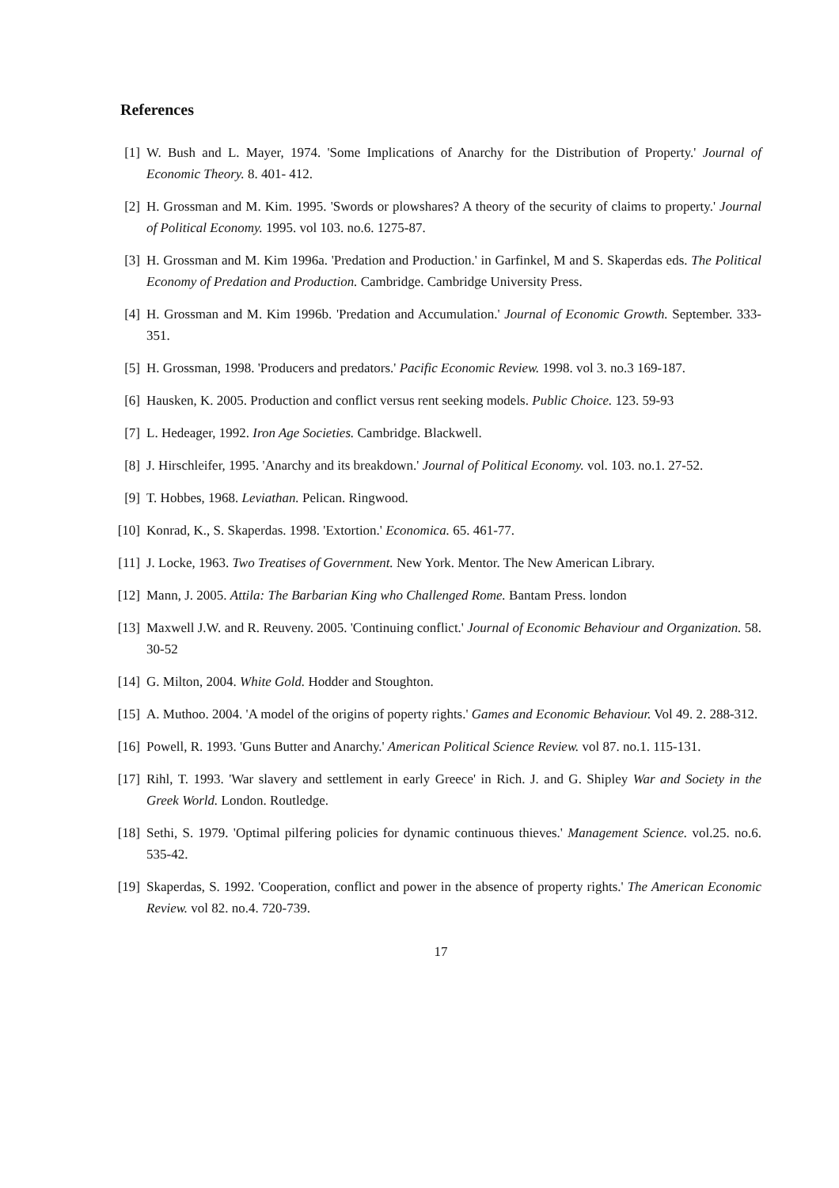References
[1] W. Bush and L. Mayer, 1974. 'Some Implications of Anarchy for the Distribution of Property.' Journal of Economic Theory. 8. 401- 412.
[2] H. Grossman and M. Kim. 1995. 'Swords or plowshares? A theory of the security of claims to property.' Journal of Political Economy. 1995. vol 103. no.6. 1275-87.
[3] H. Grossman and M. Kim 1996a. 'Predation and Production.' in Garfinkel, M and S. Skaperdas eds. The Political Economy of Predation and Production. Cambridge. Cambridge University Press.
[4] H. Grossman and M. Kim 1996b. 'Predation and Accumulation.' Journal of Economic Growth. September. 333-351.
[5] H. Grossman, 1998. 'Producers and predators.' Pacific Economic Review. 1998. vol 3. no.3 169-187.
[6] Hausken, K. 2005. Production and conflict versus rent seeking models. Public Choice. 123. 59-93
[7] L. Hedeager, 1992. Iron Age Societies. Cambridge. Blackwell.
[8] J. Hirschleifer, 1995. 'Anarchy and its breakdown.' Journal of Political Economy. vol. 103. no.1. 27-52.
[9] T. Hobbes, 1968. Leviathan. Pelican. Ringwood.
[10] Konrad, K., S. Skaperdas. 1998. 'Extortion.' Economica. 65. 461-77.
[11] J. Locke, 1963. Two Treatises of Government. New York. Mentor. The New American Library.
[12] Mann, J. 2005. Attila: The Barbarian King who Challenged Rome. Bantam Press. london
[13] Maxwell J.W. and R. Reuveny. 2005. 'Continuing conflict.' Journal of Economic Behaviour and Organization. 58. 30-52
[14] G. Milton, 2004. White Gold. Hodder and Stoughton.
[15] A. Muthoo. 2004. 'A model of the origins of poperty rights.' Games and Economic Behaviour. Vol 49. 2. 288-312.
[16] Powell, R. 1993. 'Guns Butter and Anarchy.' American Political Science Review. vol 87. no.1. 115-131.
[17] Rihl, T. 1993. 'War slavery and settlement in early Greece' in Rich. J. and G. Shipley War and Society in the Greek World. London. Routledge.
[18] Sethi, S. 1979. 'Optimal pilfering policies for dynamic continuous thieves.' Management Science. vol.25. no.6. 535-42.
[19] Skaperdas, S. 1992. 'Cooperation, conflict and power in the absence of property rights.' The American Economic Review. vol 82. no.4. 720-739.
17